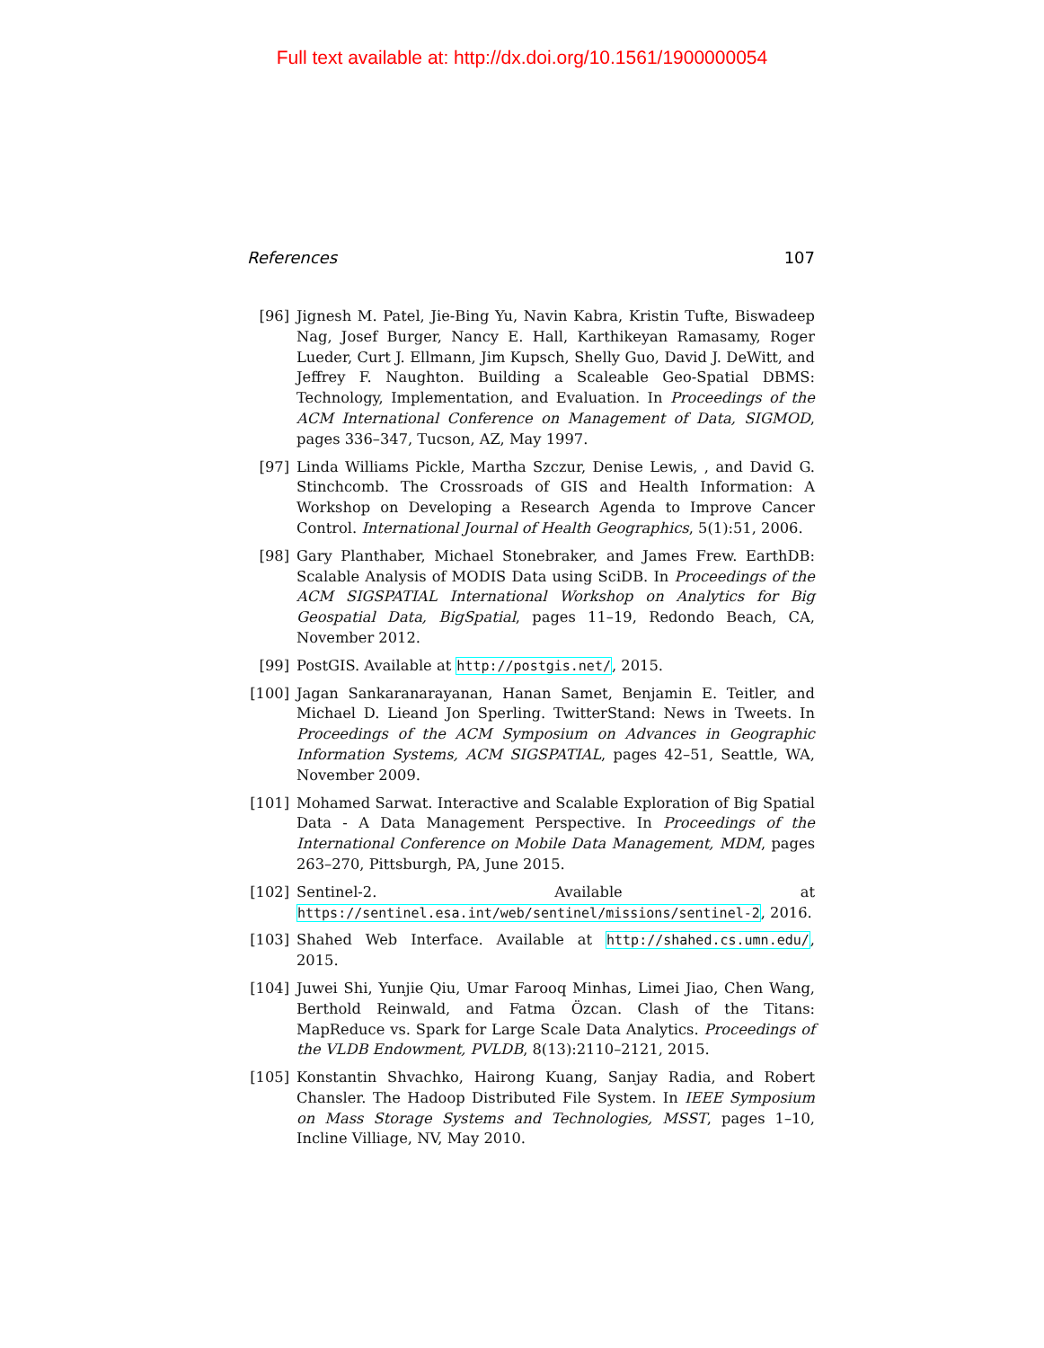Full text available at: http://dx.doi.org/10.1561/1900000054
References 107
[96] Jignesh M. Patel, Jie-Bing Yu, Navin Kabra, Kristin Tufte, Biswadeep Nag, Josef Burger, Nancy E. Hall, Karthikeyan Ramasamy, Roger Lueder, Curt J. Ellmann, Jim Kupsch, Shelly Guo, David J. DeWitt, and Jeffrey F. Naughton. Building a Scaleable Geo-Spatial DBMS: Technology, Implementation, and Evaluation. In Proceedings of the ACM International Conference on Management of Data, SIGMOD, pages 336–347, Tucson, AZ, May 1997.
[97] Linda Williams Pickle, Martha Szczur, Denise Lewis, , and David G. Stinchcomb. The Crossroads of GIS and Health Information: A Workshop on Developing a Research Agenda to Improve Cancer Control. International Journal of Health Geographics, 5(1):51, 2006.
[98] Gary Planthaber, Michael Stonebraker, and James Frew. EarthDB: Scalable Analysis of MODIS Data using SciDB. In Proceedings of the ACM SIGSPATIAL International Workshop on Analytics for Big Geospatial Data, BigSpatial, pages 11–19, Redondo Beach, CA, November 2012.
[99] PostGIS. Available at http://postgis.net/, 2015.
[100] Jagan Sankaranarayanan, Hanan Samet, Benjamin E. Teitler, and Michael D. Lieand Jon Sperling. TwitterStand: News in Tweets. In Proceedings of the ACM Symposium on Advances in Geographic Information Systems, ACM SIGSPATIAL, pages 42–51, Seattle, WA, November 2009.
[101] Mohamed Sarwat. Interactive and Scalable Exploration of Big Spatial Data - A Data Management Perspective. In Proceedings of the International Conference on Mobile Data Management, MDM, pages 263–270, Pittsburgh, PA, June 2015.
[102] Sentinel-2. Available at https://sentinel.esa.int/web/sentinel/missions/sentinel-2, 2016.
[103] Shahed Web Interface. Available at http://shahed.cs.umn.edu/, 2015.
[104] Juwei Shi, Yunjie Qiu, Umar Farooq Minhas, Limei Jiao, Chen Wang, Berthold Reinwald, and Fatma Özcan. Clash of the Titans: MapReduce vs. Spark for Large Scale Data Analytics. Proceedings of the VLDB Endowment, PVLDB, 8(13):2110–2121, 2015.
[105] Konstantin Shvachko, Hairong Kuang, Sanjay Radia, and Robert Chansler. The Hadoop Distributed File System. In IEEE Symposium on Mass Storage Systems and Technologies, MSST, pages 1–10, Incline Villiage, NV, May 2010.